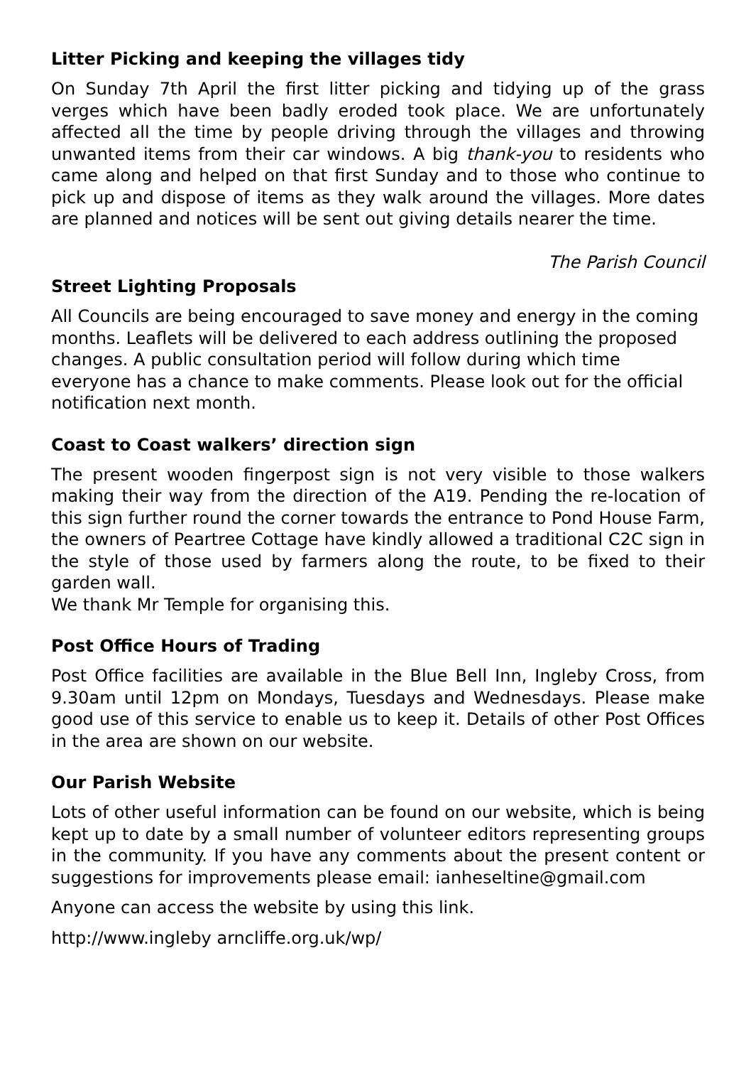Litter Picking and keeping the villages tidy
On Sunday 7th April the first litter picking and tidying up of the grass verges which have been badly eroded took place. We are unfortunately affected all the time by people driving through the villages and throwing unwanted items from their car windows. A big thank-you to residents who came along and helped on that first Sunday and to those who continue to pick up and dispose of items as they walk around the villages. More dates are planned and notices will be sent out giving details nearer the time.
The Parish Council
Street Lighting Proposals
All Councils are being encouraged to save money and energy in the coming months. Leaflets will be delivered to each address outlining the proposed changes. A public consultation period will follow during which time everyone has a chance to make comments. Please look out for the official notification next month.
Coast to Coast walkers’ direction sign
The present wooden fingerpost sign is not very visible to those walkers making their way from the direction of the A19. Pending the re-location of this sign further round the corner towards the entrance to Pond House Farm, the owners of Peartree Cottage have kindly allowed a traditional C2C sign in the style of those used by farmers along the route, to be fixed to their garden wall.
We thank Mr Temple for organising this.
Post Office Hours of Trading
Post Office facilities are available in the Blue Bell Inn, Ingleby Cross, from 9.30am until 12pm on Mondays, Tuesdays and Wednesdays. Please make good use of this service to enable us to keep it. Details of other Post Offices in the area are shown on our website.
Our Parish Website
Lots of other useful information can be found on our website, which is being kept up to date by a small number of volunteer editors representing groups in the community. If you have any comments about the present content or suggestions for improvements please email: ianheseltine@gmail.com
Anyone can access the website by using this link.
http://www.ingleby arncliffe.org.uk/wp/